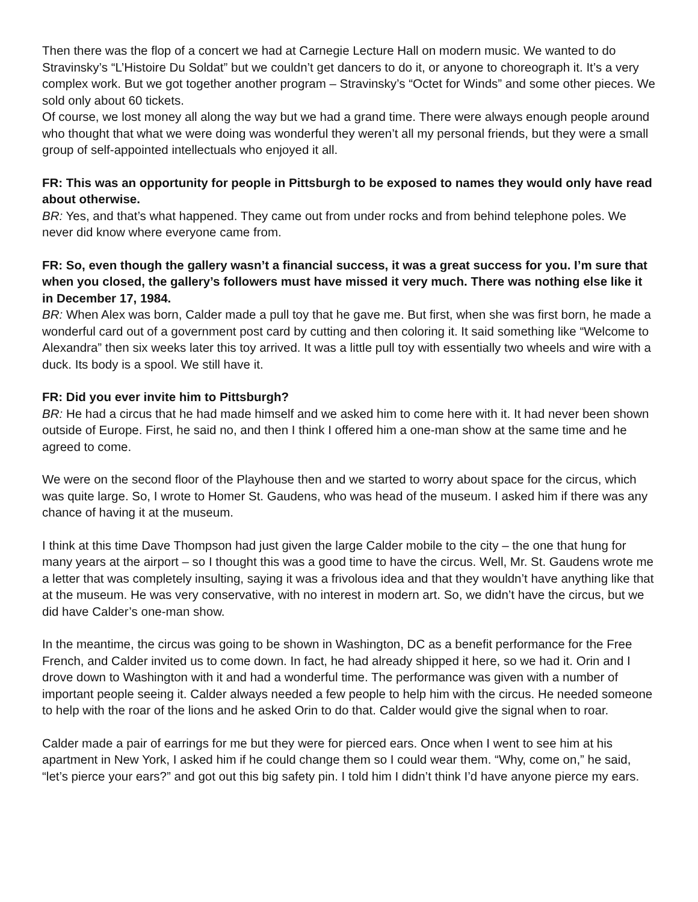Then there was the flop of a concert we had at Carnegie Lecture Hall on modern music. We wanted to do Stravinsky’s “L’Histoire Du Soldat” but we couldn’t get dancers to do it, or anyone to choreograph it. It’s a very complex work. But we got together another program – Stravinsky’s “Octet for Winds” and some other pieces. We sold only about 60 tickets.
Of course, we lost money all along the way but we had a grand time. There were always enough people around who thought that what we were doing was wonderful they weren’t all my personal friends, but they were a small group of self-appointed intellectuals who enjoyed it all.
FR: This was an opportunity for people in Pittsburgh to be exposed to names they would only have read about otherwise.
BR: Yes, and that’s what happened. They came out from under rocks and from behind telephone poles. We never did know where everyone came from.
FR: So, even though the gallery wasn’t a financial success, it was a great success for you. I’m sure that when you closed, the gallery’s followers must have missed it very much. There was nothing else like it in December 17, 1984.
BR: When Alex was born, Calder made a pull toy that he gave me. But first, when she was first born, he made a wonderful card out of a government post card by cutting and then coloring it. It said something like “Welcome to Alexandra” then six weeks later this toy arrived. It was a little pull toy with essentially two wheels and wire with a duck. Its body is a spool. We still have it.
FR: Did you ever invite him to Pittsburgh?
BR: He had a circus that he had made himself and we asked him to come here with it. It had never been shown outside of Europe. First, he said no, and then I think I offered him a one-man show at the same time and he agreed to come.
We were on the second floor of the Playhouse then and we started to worry about space for the circus, which was quite large. So, I wrote to Homer St. Gaudens, who was head of the museum. I asked him if there was any chance of having it at the museum.
I think at this time Dave Thompson had just given the large Calder mobile to the city – the one that hung for many years at the airport – so I thought this was a good time to have the circus. Well, Mr. St. Gaudens wrote me a letter that was completely insulting, saying it was a frivolous idea and that they wouldn’t have anything like that at the museum. He was very conservative, with no interest in modern art. So, we didn’t have the circus, but we did have Calder’s one-man show.
In the meantime, the circus was going to be shown in Washington, DC as a benefit performance for the Free French, and Calder invited us to come down. In fact, he had already shipped it here, so we had it. Orin and I drove down to Washington with it and had a wonderful time. The performance was given with a number of important people seeing it. Calder always needed a few people to help him with the circus. He needed someone to help with the roar of the lions and he asked Orin to do that. Calder would give the signal when to roar.
Calder made a pair of earrings for me but they were for pierced ears. Once when I went to see him at his apartment in New York, I asked him if he could change them so I could wear them. “Why, come on,” he said, “let’s pierce your ears?” and got out this big safety pin. I told him I didn’t think I’d have anyone pierce my ears.